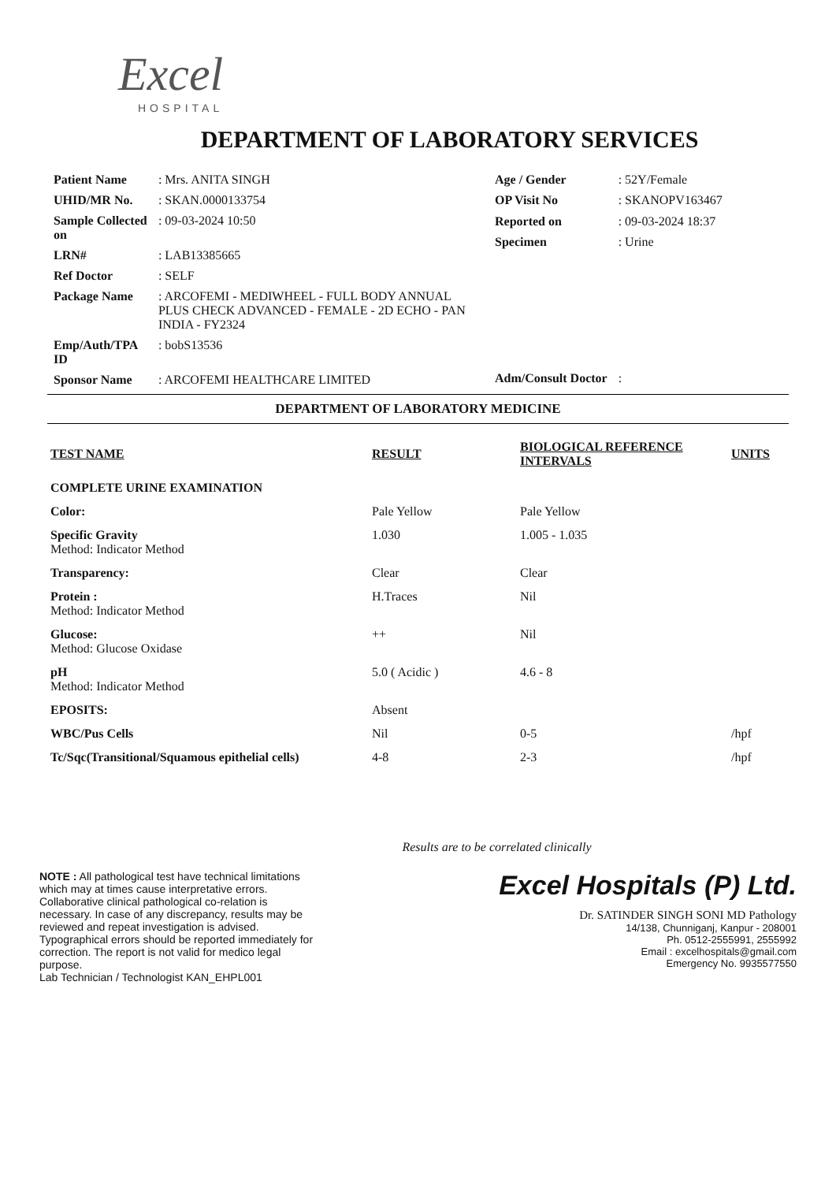Excel
HOSPITAL
DEPARTMENT OF LABORATORY SERVICES
| Patient Name | : Mrs. ANITA SINGH |
| UHID/MR No. | : SKAN.0000133754 |
| Sample Collected on | : 09-03-2024 10:50 |
| LRN# | : LAB13385665 |
| Ref Doctor | : SELF |
| Package Name | : ARCOFEMI - MEDIWHEEL - FULL BODY ANNUAL PLUS CHECK ADVANCED - FEMALE - 2D ECHO - PAN INDIA - FY2324 |
| Emp/Auth/TPA ID | : bobS13536 |
| Sponsor Name | : ARCOFEMI HEALTHCARE LIMITED |
| Age / Gender | : 52Y/Female |
| OP Visit No | : SKANOPV163467 |
| Reported on | : 09-03-2024 18:37 |
| Specimen | : Urine |
| Adm/Consult Doctor | : |
DEPARTMENT OF LABORATORY MEDICINE
| TEST NAME | RESULT | BIOLOGICAL REFERENCE INTERVALS | UNITS |
| --- | --- | --- | --- |
| COMPLETE URINE EXAMINATION | | | |
| Color: | Pale Yellow | Pale Yellow | |
| Specific Gravity Method: Indicator Method | 1.030 | 1.005 - 1.035 | |
| Transparency: | Clear | Clear | |
| Protein : Method: Indicator Method | H.Traces | Nil | |
| Glucose: Method: Glucose Oxidase | ++ | Nil | |
| pH Method: Indicator Method | 5.0 ( Acidic ) | 4.6 - 8 | |
| EPOSITS: | Absent | | |
| WBC/Pus Cells | Nil | 0-5 | /hpf |
| Tc/Sqc(Transitional/Squamous epithelial cells) | 4-8 | 2-3 | /hpf |
Results are to be correlated clinically
NOTE : All pathological test have technical limitations which may at times cause interpretative errors. Collaborative clinical pathological co-relation is necessary. In case of any discrepancy, results may be reviewed and repeat investigation is advised. Typographical errors should be reported immediately for correction. The report is not valid for medico legal purpose.
Lab Technician / Technologist KAN_EHPL001
Excel Hospitals (P) Ltd.
Dr. SATINDER SINGH SONI MD Pathology
14/138, Chunniganj, Kanpur - 208001
Ph. 0512-2555991, 2555992
Email : excelhospitals@gmail.com
Emergency No. 9935577550